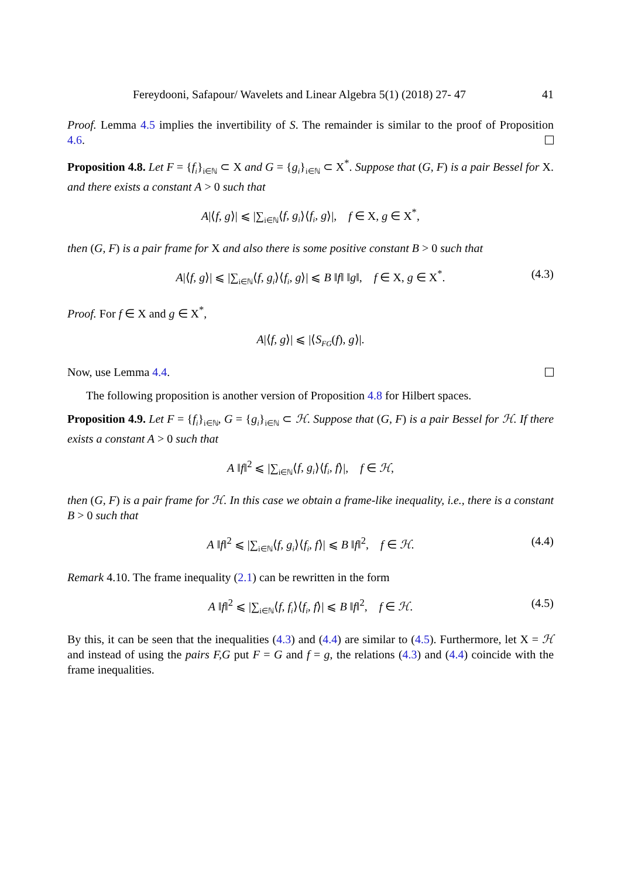Fereydooni, Safapour/ Wavelets and Linear Algebra 5(1) (2018) 27- 47 41
Proof. Lemma 4.5 implies the invertibility of S. The remainder is similar to the proof of Proposition 4.6.
Proposition 4.8. Let F = {f<sub>i</sub>}<sub>i∈ℕ</sub> ⊂ X and G = {g<sub>i</sub>}<sub>i∈ℕ</sub> ⊂ X<sup>*</sup>. Suppose that (G, F) is a pair Bessel for X. and there exists a constant A > 0 such that
A|⟨f, g⟩| ⩽ |∑<sub>i∈ℕ</sub>⟨f, g<sub>i</sub>⟩⟨f<sub>i</sub>, g⟩|, f ∈ X, g ∈ X<sup>*</sup>,
then (G, F) is a pair frame for X and also there is some positive constant B > 0 such that
A|⟨f, g⟩| ⩽ |∑<sub>i∈ℕ</sub>⟨f, g<sub>i</sub>⟩⟨f<sub>i</sub>, g⟩| ⩽ B ‖f‖ ‖g‖, f ∈ X, g ∈ X<sup>*</sup>. (4.3)
Proof. For f ∈ X and g ∈ X<sup>*</sup>,
A|⟨f, g⟩| ⩽ |⟨S<sub>FG</sub>(f), g⟩|.
Now, use Lemma 4.4.
The following proposition is another version of Proposition 4.8 for Hilbert spaces.
Proposition 4.9. Let F = {f<sub>i</sub>}<sub>i∈ℕ</sub>, G = {g<sub>i</sub>}<sub>i∈ℕ</sub> ⊂ ℋ. Suppose that (G, F) is a pair Bessel for ℋ. If there exists a constant A > 0 such that
A ‖f‖<sup>2</sup> ⩽ |∑<sub>i∈ℕ</sub>⟨f, g<sub>i</sub>⟩⟨f<sub>i</sub>, f⟩|, f ∈ ℋ,
then (G, F) is a pair frame for ℋ. In this case we obtain a frame-like inequality, i.e., there is a constant B > 0 such that
A ‖f‖<sup>2</sup> ⩽ |∑<sub>i∈ℕ</sub>⟨f, g<sub>i</sub>⟩⟨f<sub>i</sub>, f⟩| ⩽ B ‖f‖<sup>2</sup>, f ∈ ℋ. (4.4)
Remark 4.10. The frame inequality (2.1) can be rewritten in the form
A ‖f‖<sup>2</sup> ⩽ |∑<sub>i∈ℕ</sub>⟨f, f<sub>i</sub>⟩⟨f<sub>i</sub>, f⟩| ⩽ B ‖f‖<sup>2</sup>, f ∈ ℋ. (4.5)
By this, it can be seen that the inequalities (4.3) and (4.4) are similar to (4.5). Furthermore, let X = ℋ and instead of using the pairs F,G put F = G and f = g, the relations (4.3) and (4.4) coincide with the frame inequalities.